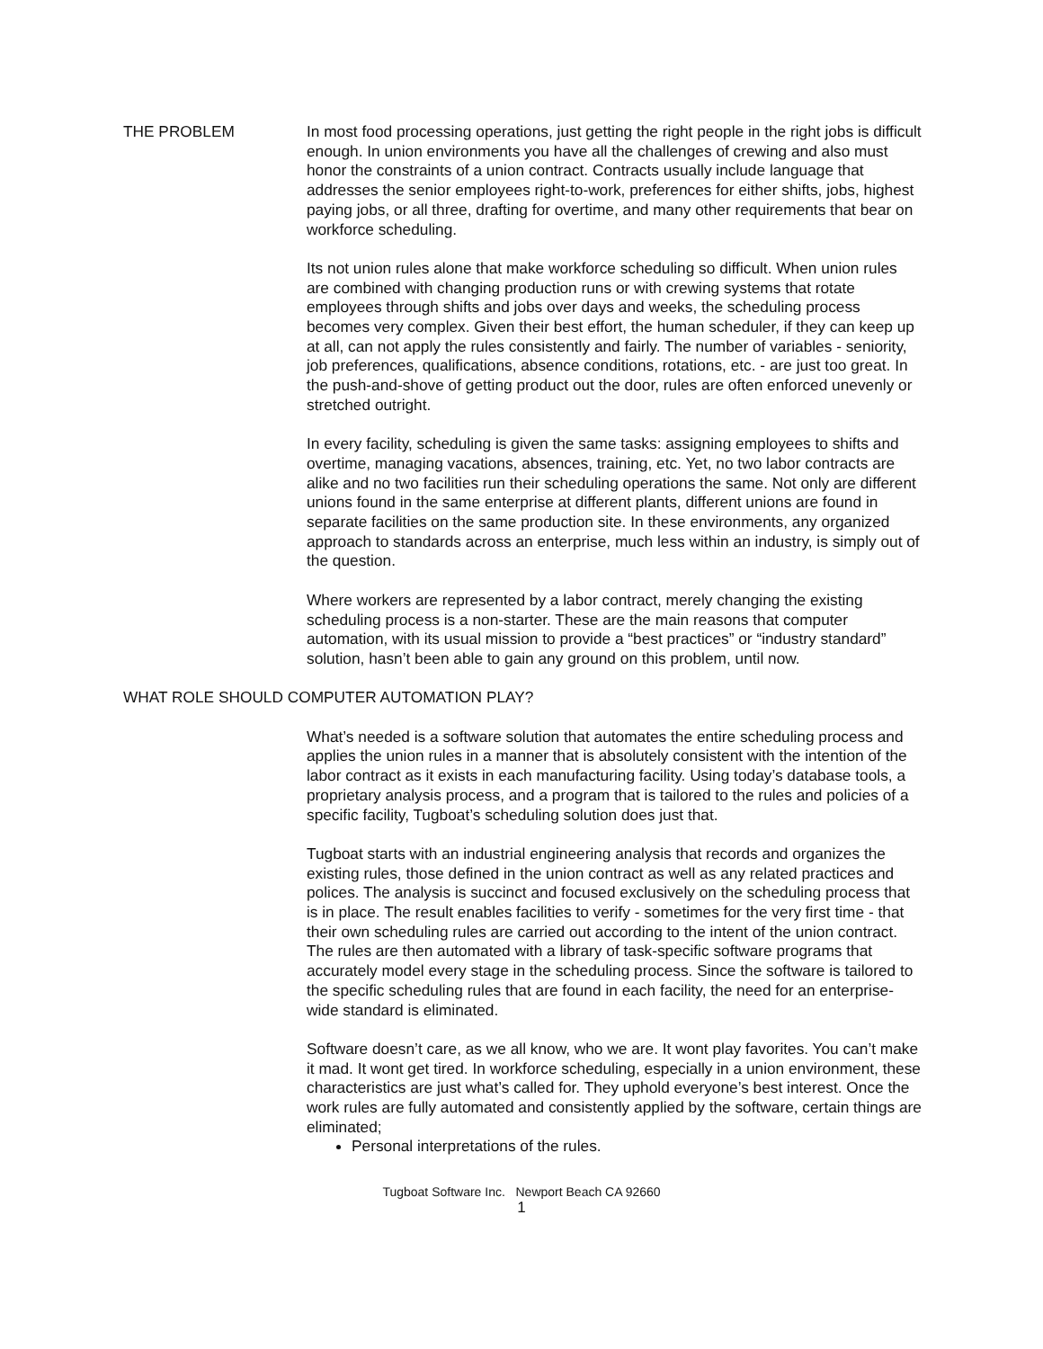THE PROBLEM In most food processing operations, just getting the right people in the right jobs is difficult enough. In union environments you have all the challenges of crewing and also must honor the constraints of a union contract. Contracts usually include language that addresses the senior employees right-to-work, preferences for either shifts, jobs, highest paying jobs, or all three, drafting for overtime, and many other requirements that bear on workforce scheduling.
Its not union rules alone that make workforce scheduling so difficult. When union rules are combined with changing production runs or with crewing systems that rotate employees through shifts and jobs over days and weeks, the scheduling process becomes very complex. Given their best effort, the human scheduler, if they can keep up at all, can not apply the rules consistently and fairly. The number of variables - seniority, job preferences, qualifications, absence conditions, rotations, etc. - are just too great. In the push-and-shove of getting product out the door, rules are often enforced unevenly or stretched outright.
In every facility, scheduling is given the same tasks: assigning employees to shifts and overtime, managing vacations, absences, training, etc. Yet, no two labor contracts are alike and no two facilities run their scheduling operations the same. Not only are different unions found in the same enterprise at different plants, different unions are found in separate facilities on the same production site. In these environments, any organized approach to standards across an enterprise, much less within an industry, is simply out of the question.
Where workers are represented by a labor contract, merely changing the existing scheduling process is a non-starter. These are the main reasons that computer automation, with its usual mission to provide a “best practices” or “industry standard” solution, hasn’t been able to gain any ground on this problem, until now.
WHAT ROLE SHOULD COMPUTER AUTOMATION PLAY?
What’s needed is a software solution that automates the entire scheduling process and applies the union rules in a manner that is absolutely consistent with the intention of the labor contract as it exists in each manufacturing facility. Using today’s database tools, a proprietary analysis process, and a program that is tailored to the rules and policies of a specific facility, Tugboat’s scheduling solution does just that.
Tugboat starts with an industrial engineering analysis that records and organizes the existing rules, those defined in the union contract as well as any related practices and polices. The analysis is succinct and focused exclusively on the scheduling process that is in place. The result enables facilities to verify - sometimes for the very first time - that their own scheduling rules are carried out according to the intent of the union contract. The rules are then automated with a library of task-specific software programs that accurately model every stage in the scheduling process. Since the software is tailored to the specific scheduling rules that are found in each facility, the need for an enterprise-wide standard is eliminated.
Software doesn’t care, as we all know, who we are. It wont play favorites. You can’t make it mad. It wont get tired. In workforce scheduling, especially in a union environment, these characteristics are just what’s called for. They uphold everyone’s best interest. Once the work rules are fully automated and consistently applied by the software, certain things are eliminated;
Personal interpretations of the rules.
Tugboat Software Inc. Newport Beach CA 92660
1